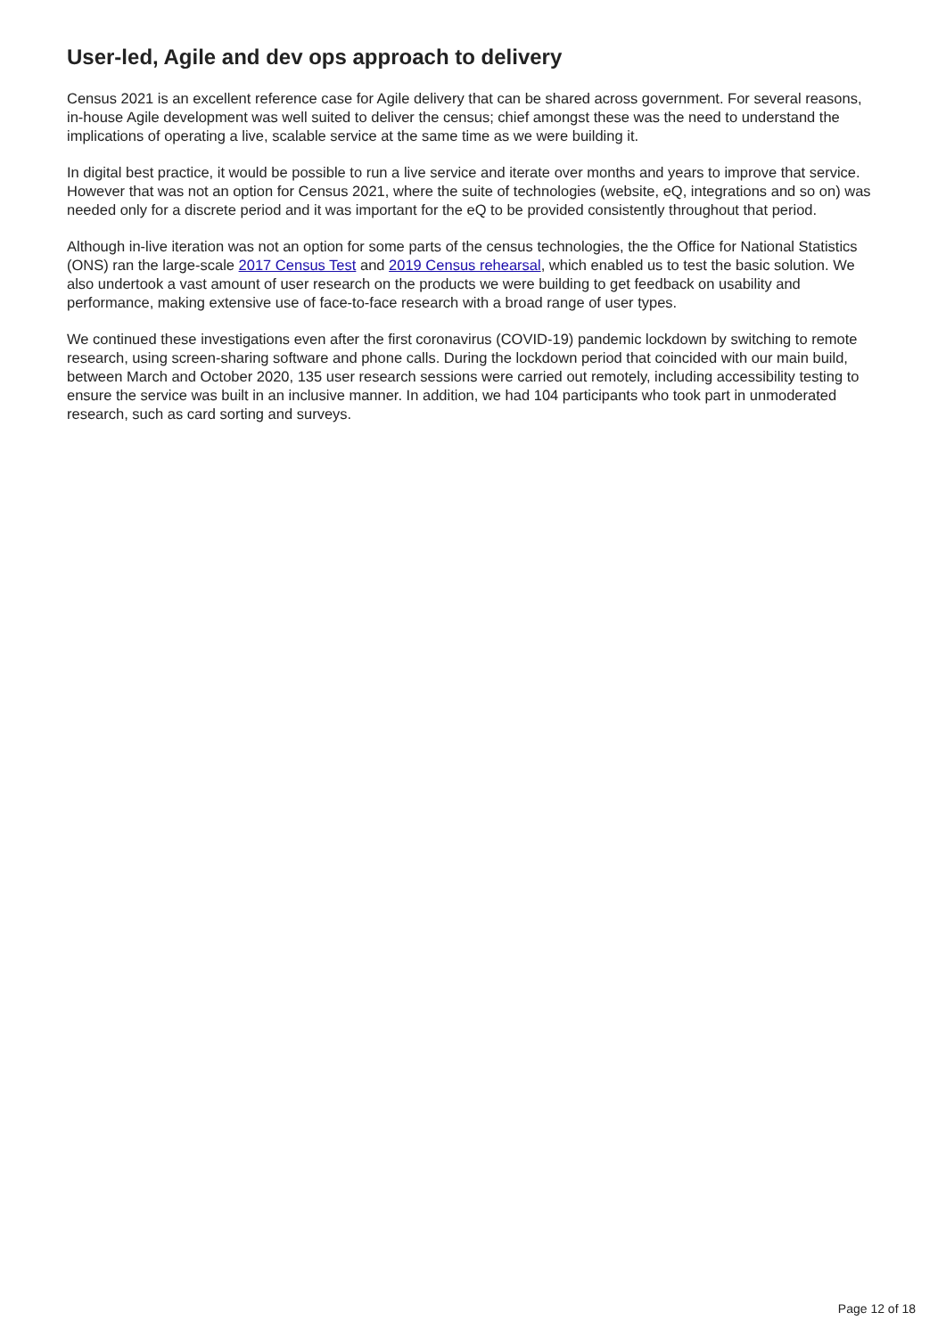User-led, Agile and dev ops approach to delivery
Census 2021 is an excellent reference case for Agile delivery that can be shared across government. For several reasons, in-house Agile development was well suited to deliver the census; chief amongst these was the need to understand the implications of operating a live, scalable service at the same time as we were building it.
In digital best practice, it would be possible to run a live service and iterate over months and years to improve that service. However that was not an option for Census 2021, where the suite of technologies (website, eQ, integrations and so on) was needed only for a discrete period and it was important for the eQ to be provided consistently throughout that period.
Although in-live iteration was not an option for some parts of the census technologies, the the Office for National Statistics (ONS) ran the large-scale 2017 Census Test and 2019 Census rehearsal, which enabled us to test the basic solution. We also undertook a vast amount of user research on the products we were building to get feedback on usability and performance, making extensive use of face-to-face research with a broad range of user types.
We continued these investigations even after the first coronavirus (COVID-19) pandemic lockdown by switching to remote research, using screen-sharing software and phone calls. During the lockdown period that coincided with our main build, between March and October 2020, 135 user research sessions were carried out remotely, including accessibility testing to ensure the service was built in an inclusive manner. In addition, we had 104 participants who took part in unmoderated research, such as card sorting and surveys.
Page 12 of 18